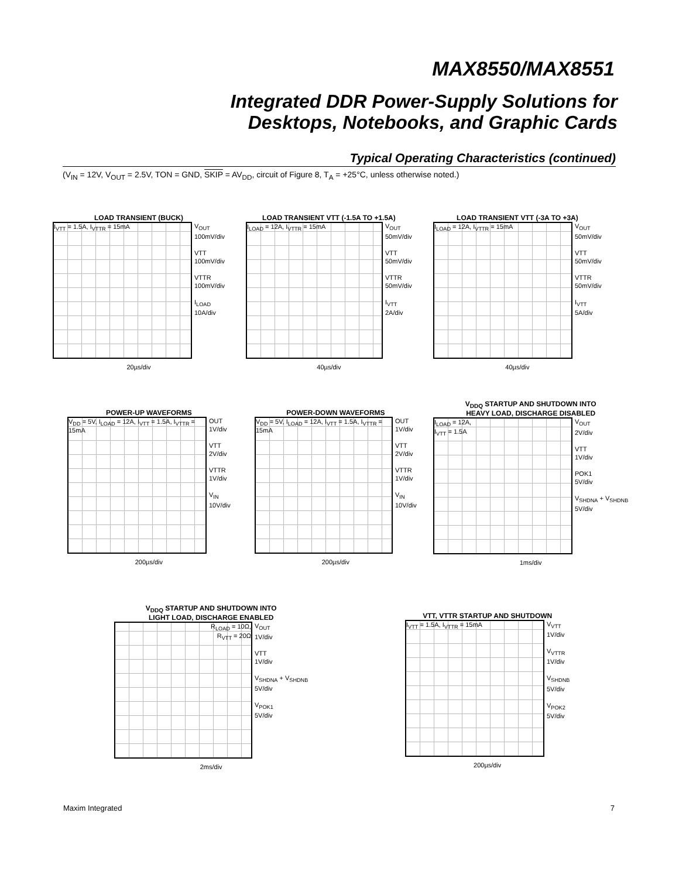MAX8550/MAX8551
Integrated DDR Power-Supply Solutions for
Desktops, Notebooks, and Graphic Cards
Typical Operating Characteristics (continued)
(V<sub>IN</sub> = 12V, V<sub>OUT</sub> = 2.5V, TON = GND, SKIP = AV<sub>DD</sub>, circuit of Figure 8, T<sub>A</sub> = +25°C, unless otherwise noted.)
LOAD TRANSIENT (BUCK)
I<sub>VTT</sub> = 1.5A, I<sub>VTTR</sub> = 15mA V<sub>OUT</sub>
100mV/div
VTT
100mV/div
VTTR
100mV/div
I<sub>LOAD</sub>
10A/div
20µs/div
LOAD TRANSIENT VTT (-1.5A TO +1.5A)
I<sub>LOAD</sub> = 12A, I<sub>VTTR</sub> = 15mA V<sub>OUT</sub>
50mV/div
VTT
50mV/div
VTTR
50mV/div
I<sub>VTT</sub>
2A/div
40µs/div
LOAD TRANSIENT VTT (-3A TO +3A)
I<sub>LOAD</sub> = 12A, I<sub>VTTR</sub> = 15mA V<sub>OUT</sub>
50mV/div
VTT
50mV/div
VTTR
50mV/div
I<sub>VTT</sub>
5A/div
40µs/div
POWER-UP WAVEFORMS
V<sub>DD</sub> = 5V, I<sub>LOAD</sub> = 12A, I<sub>VTT</sub> = 1.5A, I<sub>VTTR</sub> = 15mA OUT
1V/div
VTT
2V/div
VTTR
1V/div
V<sub>IN</sub>
10V/div
200µs/div
POWER-DOWN WAVEFORMS
V<sub>DD</sub> = 5V, I<sub>LOAD</sub> = 12A, I<sub>VTT</sub> = 1.5A, I<sub>VTTR</sub> = 15mA OUT
1V/div
VTT
2V/div
VTTR
1V/div
V<sub>IN</sub>
10V/div
200µs/div
V<sub>DDQ</sub> STARTUP AND SHUTDOWN INTO
HEAVY LOAD, DISCHARGE DISABLED
I<sub>LOAD</sub> = 12A,
I<sub>VTT</sub> = 1.5A V<sub>OUT</sub>
2V/div
VTT
1V/div
POK1
5V/div
V<sub>SHDNA</sub> + V<sub>SHDNB</sub>
5V/div
1ms/div
V<sub>DDQ</sub> STARTUP AND SHUTDOWN INTO
LIGHT LOAD, DISCHARGE ENABLED
R<sub>LOAD</sub> = 10Ω,
R<sub>VTT</sub> = 20Ω V<sub>OUT</sub>
1V/div
VTT
1V/div
V<sub>SHDNA</sub> + V<sub>SHDNB</sub>
5V/div
V<sub>POK1</sub>
5V/div
2ms/div
VTT, VTTR STARTUP AND SHUTDOWN
I<sub>VTT</sub> = 1.5A, I<sub>VTTR</sub> = 15mA V<sub>VTT</sub>
1V/div
V<sub>VTTR</sub>
1V/div
V<sub>SHDNB</sub>
5V/div
V<sub>POK2</sub>
5V/div
200µs/div
Maxim Integrated 7